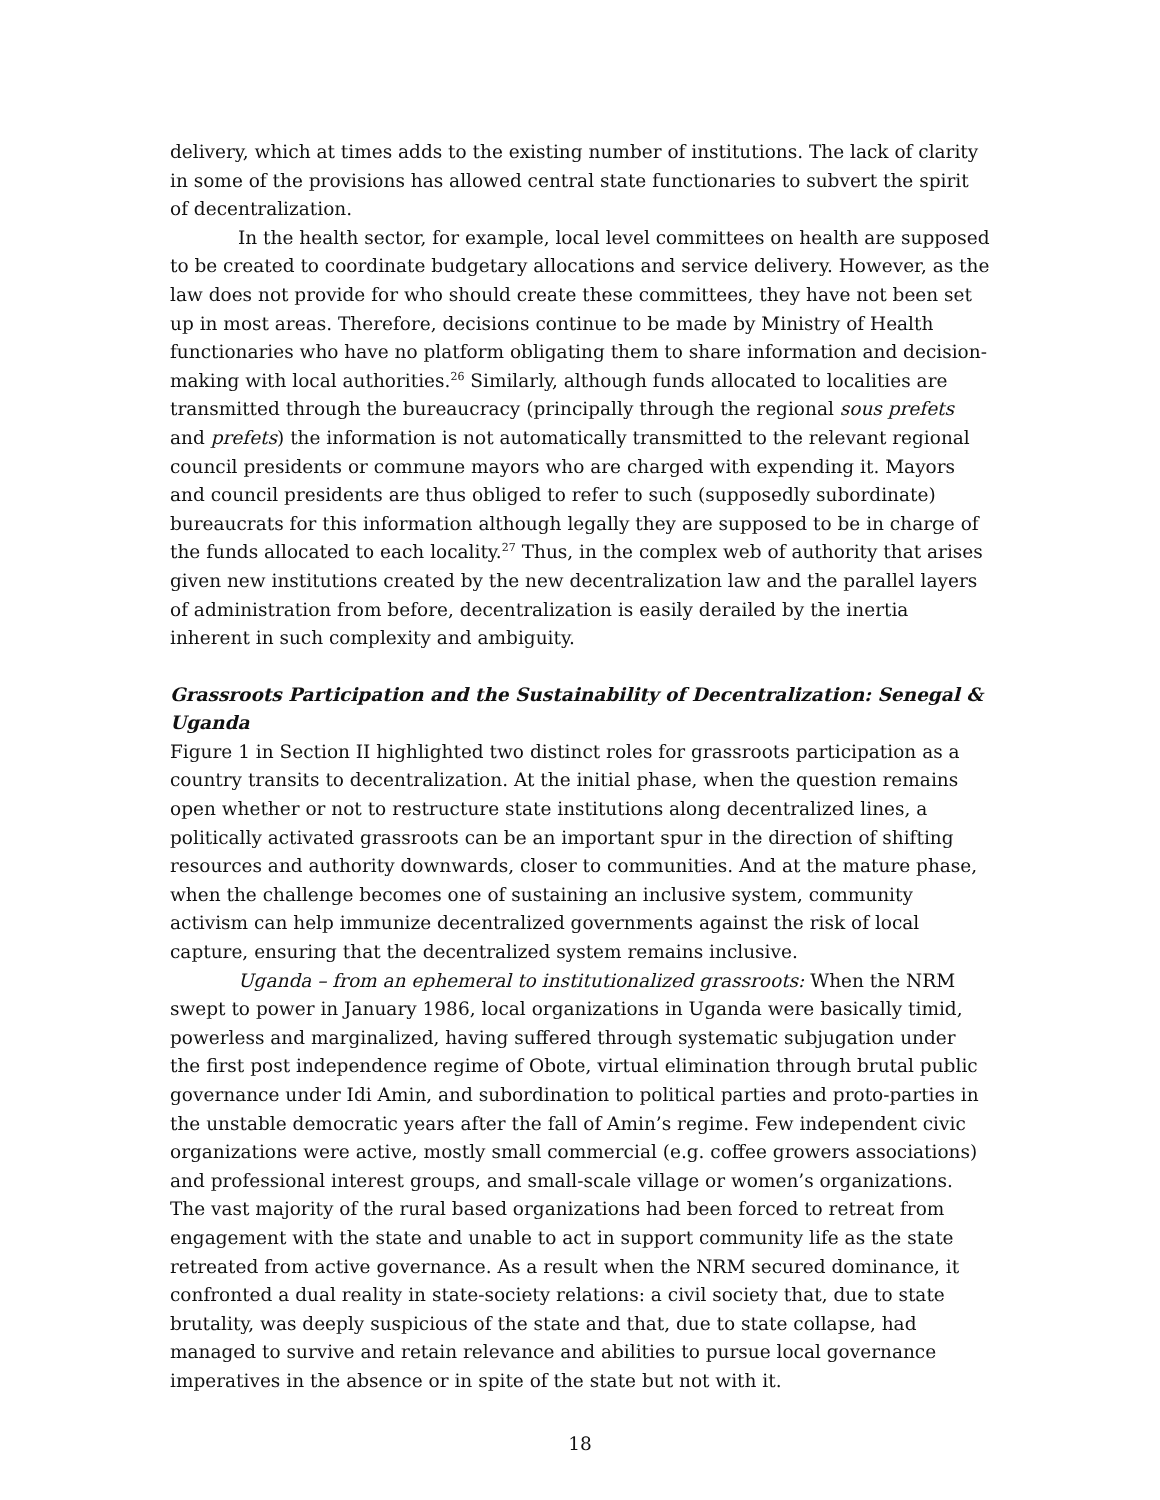delivery, which at times adds to the existing number of institutions. The lack of clarity in some of the provisions has allowed central state functionaries to subvert the spirit of decentralization.
In the health sector, for example, local level committees on health are supposed to be created to coordinate budgetary allocations and service delivery. However, as the law does not provide for who should create these committees, they have not been set up in most areas. Therefore, decisions continue to be made by Ministry of Health functionaries who have no platform obligating them to share information and decision-making with local authorities.<sup>26</sup> Similarly, although funds allocated to localities are transmitted through the bureaucracy (principally through the regional sous prefets and prefets) the information is not automatically transmitted to the relevant regional council presidents or commune mayors who are charged with expending it. Mayors and council presidents are thus obliged to refer to such (supposedly subordinate) bureaucrats for this information although legally they are supposed to be in charge of the funds allocated to each locality.<sup>27</sup> Thus, in the complex web of authority that arises given new institutions created by the new decentralization law and the parallel layers of administration from before, decentralization is easily derailed by the inertia inherent in such complexity and ambiguity.
Grassroots Participation and the Sustainability of Decentralization: Senegal & Uganda
Figure 1 in Section II highlighted two distinct roles for grassroots participation as a country transits to decentralization. At the initial phase, when the question remains open whether or not to restructure state institutions along decentralized lines, a politically activated grassroots can be an important spur in the direction of shifting resources and authority downwards, closer to communities. And at the mature phase, when the challenge becomes one of sustaining an inclusive system, community activism can help immunize decentralized governments against the risk of local capture, ensuring that the decentralized system remains inclusive.
Uganda – from an ephemeral to institutionalized grassroots: When the NRM swept to power in January 1986, local organizations in Uganda were basically timid, powerless and marginalized, having suffered through systematic subjugation under the first post independence regime of Obote, virtual elimination through brutal public governance under Idi Amin, and subordination to political parties and proto-parties in the unstable democratic years after the fall of Amin’s regime. Few independent civic organizations were active, mostly small commercial (e.g. coffee growers associations) and professional interest groups, and small-scale village or women’s organizations. The vast majority of the rural based organizations had been forced to retreat from engagement with the state and unable to act in support community life as the state retreated from active governance. As a result when the NRM secured dominance, it confronted a dual reality in state-society relations: a civil society that, due to state brutality, was deeply suspicious of the state and that, due to state collapse, had managed to survive and retain relevance and abilities to pursue local governance imperatives in the absence or in spite of the state but not with it.
18